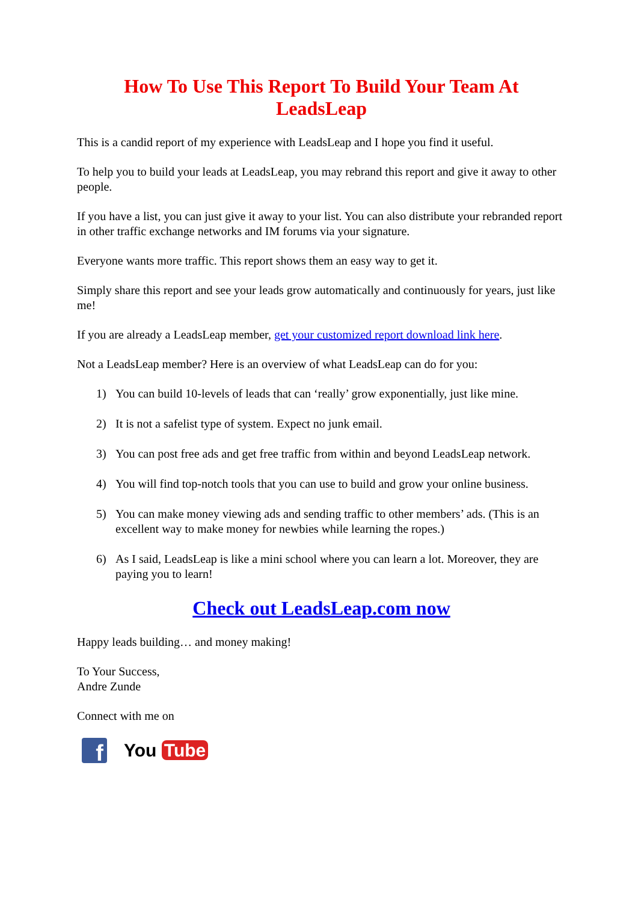How To Use This Report To Build Your Team At LeadsLeap
This is a candid report of my experience with LeadsLeap and I hope you find it useful.
To help you to build your leads at LeadsLeap, you may rebrand this report and give it away to other people.
If you have a list, you can just give it away to your list. You can also distribute your rebranded report in other traffic exchange networks and IM forums via your signature.
Everyone wants more traffic. This report shows them an easy way to get it.
Simply share this report and see your leads grow automatically and continuously for years, just like me!
If you are already a LeadsLeap member, get your customized report download link here.
Not a LeadsLeap member? Here is an overview of what LeadsLeap can do for you:
1) You can build 10-levels of leads that can ‘really’ grow exponentially, just like mine.
2) It is not a safelist type of system. Expect no junk email.
3) You can post free ads and get free traffic from within and beyond LeadsLeap network.
4) You will find top-notch tools that you can use to build and grow your online business.
5) You can make money viewing ads and sending traffic to other members’ ads. (This is an excellent way to make money for newbies while learning the ropes.)
6) As I said, LeadsLeap is like a mini school where you can learn a lot. Moreover, they are paying you to learn!
Check out LeadsLeap.com now
Happy leads building… and money making!
To Your Success,
Andre Zunde
Connect with me on
f
You Tube